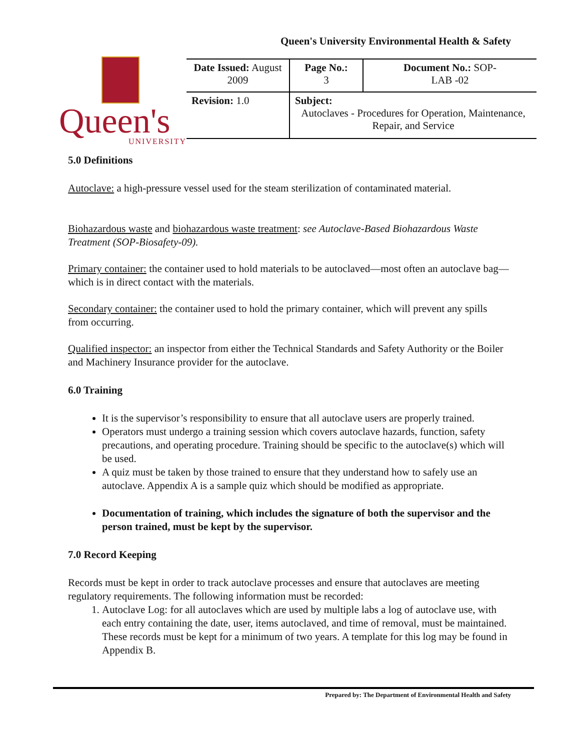Queen's University Environmental Health & Safety
Queen's
UNIVERSITY
| Date Issued: August 2009 | Page No.: 3 | Document No.: SOP- LAB -02 |
| Revision: 1.0 | Subject: Autoclaves - Procedures for Operation, Maintenance, Repair, and Service | |
5.0 Definitions
Autoclave: a high-pressure vessel used for the steam sterilization of contaminated material.
Biohazardous waste and biohazardous waste treatment: see Autoclave-Based Biohazardous Waste Treatment (SOP-Biosafety-09).
Primary container: the container used to hold materials to be autoclaved—most often an autoclave bag—which is in direct contact with the materials.
Secondary container: the container used to hold the primary container, which will prevent any spills from occurring.
Qualified inspector: an inspector from either the Technical Standards and Safety Authority or the Boiler and Machinery Insurance provider for the autoclave.
6.0 Training
It is the supervisor’s responsibility to ensure that all autoclave users are properly trained.
Operators must undergo a training session which covers autoclave hazards, function, safety precautions, and operating procedure. Training should be specific to the autoclave(s) which will be used.
A quiz must be taken by those trained to ensure that they understand how to safely use an autoclave. Appendix A is a sample quiz which should be modified as appropriate.
Documentation of training, which includes the signature of both the supervisor and the person trained, must be kept by the supervisor.
7.0 Record Keeping
Records must be kept in order to track autoclave processes and ensure that autoclaves are meeting regulatory requirements. The following information must be recorded:
1. Autoclave Log: for all autoclaves which are used by multiple labs a log of autoclave use, with each entry containing the date, user, items autoclaved, and time of removal, must be maintained. These records must be kept for a minimum of two years. A template for this log may be found in Appendix B.
Prepared by: The Department of Environmental Health and Safety